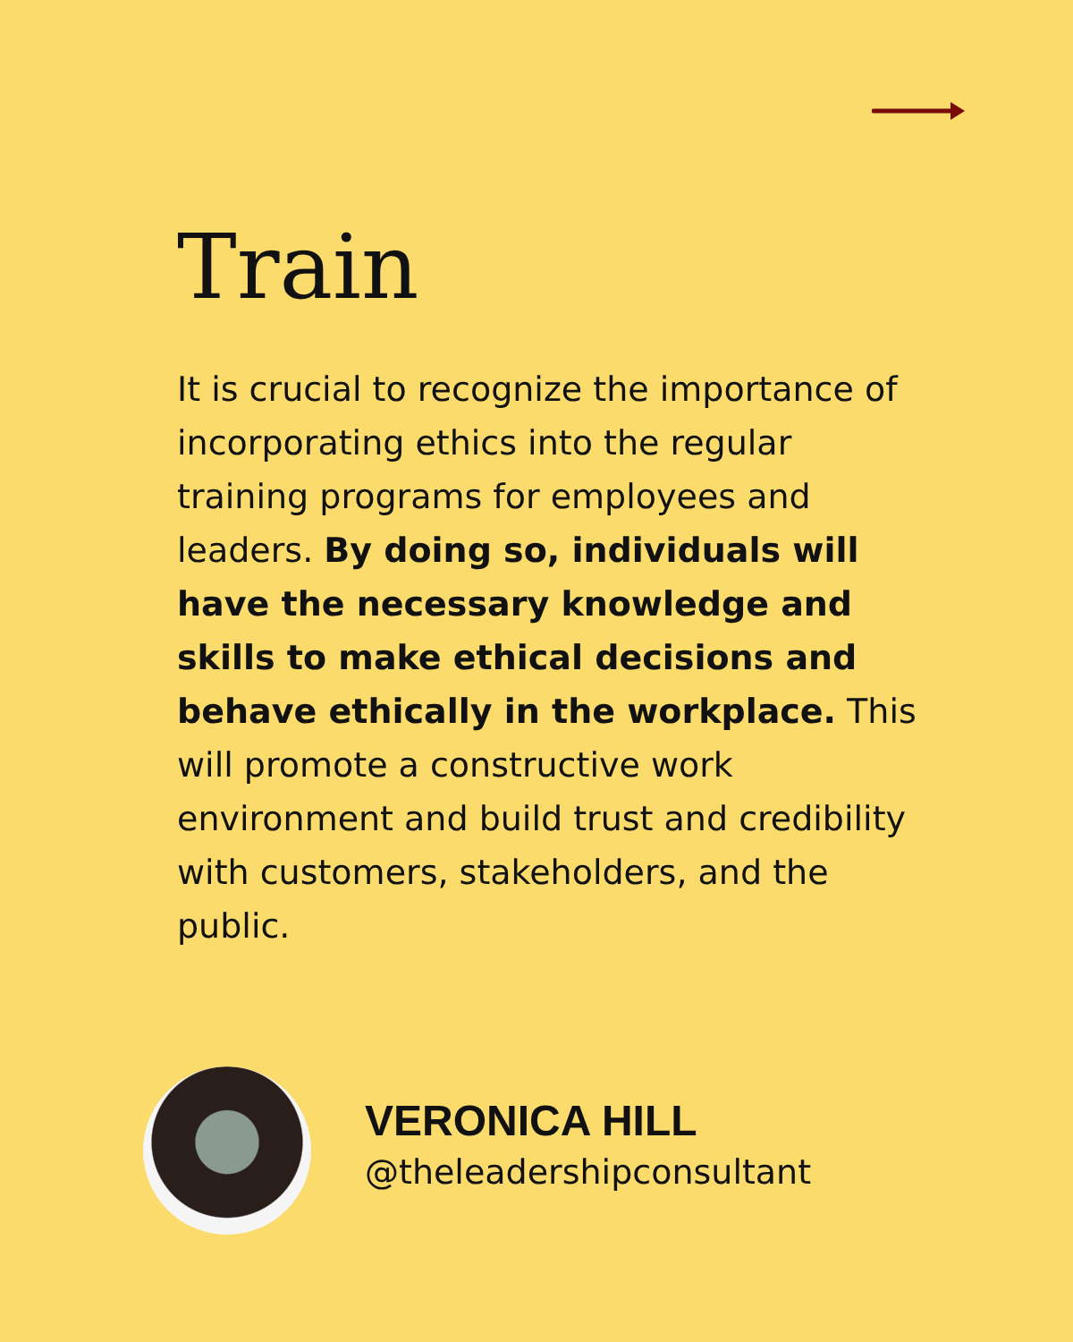Train
It is crucial to recognize the importance of incorporating ethics into the regular training programs for employees and leaders. By doing so, individuals will have the necessary knowledge and skills to make ethical decisions and behave ethically in the workplace. This will promote a constructive work environment and build trust and credibility with customers, stakeholders, and the public.
VERONICA HILL
@theleadershipconsultant